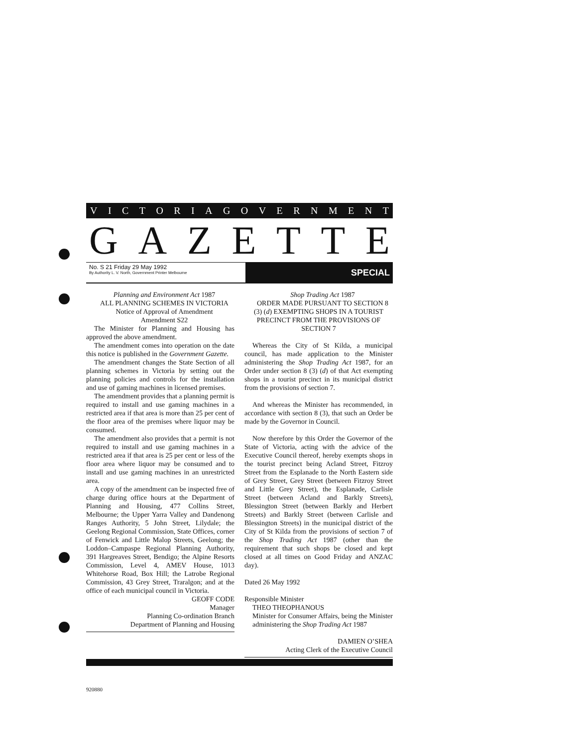VICTORIAGOVERNMENT
GAZETTE
No. S 21 Friday 29 May 1992
By Authority L. V. North, Government Printer Melbourne
SPECIAL
Planning and Environment Act 1987
ALL PLANNING SCHEMES IN VICTORIA
Notice of Approval of Amendment
Amendment S22
The Minister for Planning and Housing has approved the above amendment.
The amendment comes into operation on the date this notice is published in the Government Gazette.
The amendment changes the State Section of all planning schemes in Victoria by setting out the planning policies and controls for the installation and use of gaming machines in licensed premises.
The amendment provides that a planning permit is required to install and use gaming machines in a restricted area if that area is more than 25 per cent of the floor area of the premises where liquor may be consumed.
The amendment also provides that a permit is not required to install and use gaming machines in a restricted area if that area is 25 per cent or less of the floor area where liquor may be consumed and to install and use gaming machines in an unrestricted area.
A copy of the amendment can be inspected free of charge during office hours at the Department of Planning and Housing, 477 Collins Street, Melbourne; the Upper Yarra Valley and Dandenong Ranges Authority, 5 John Street, Lilydale; the Geelong Regional Commission, State Offices, corner of Fenwick and Little Malop Streets, Geelong; the Loddon–Campaspe Regional Planning Authority, 391 Hargreaves Street, Bendigo; the Alpine Resorts Commission, Level 4, AMEV House, 1013 Whitehorse Road, Box Hill; the Latrobe Regional Commission, 43 Grey Street, Traralgon; and at the office of each municipal council in Victoria.
GEOFF CODE
Manager
Planning Co-ordination Branch
Department of Planning and Housing
Shop Trading Act 1987
ORDER MADE PURSUANT TO SECTION 8 (3) (d) EXEMPTING SHOPS IN A TOURIST PRECINCT FROM THE PROVISIONS OF SECTION 7
Whereas the City of St Kilda, a municipal council, has made application to the Minister administering the Shop Trading Act 1987, for an Order under section 8 (3) (d) of that Act exempting shops in a tourist precinct in its municipal district from the provisions of section 7.
And whereas the Minister has recommended, in accordance with section 8 (3), that such an Order be made by the Governor in Council.
Now therefore by this Order the Governor of the State of Victoria, acting with the advice of the Executive Council thereof, hereby exempts shops in the tourist precinct being Acland Street, Fitzroy Street from the Esplanade to the North Eastern side of Grey Street, Grey Street (between Fitzroy Street and Little Grey Street), the Esplanade, Carlisle Street (between Acland and Barkly Streets), Blessington Street (between Barkly and Herbert Streets) and Barkly Street (between Carlisle and Blessington Streets) in the municipal district of the City of St Kilda from the provisions of section 7 of the Shop Trading Act 1987 (other than the requirement that such shops be closed and kept closed at all times on Good Friday and ANZAC day).
Dated 26 May 1992
Responsible Minister
THEO THEOPHANOUS
Minister for Consumer Affairs, being the Minister administering the Shop Trading Act 1987
DAMIEN O’SHEA
Acting Clerk of the Executive Council
920880